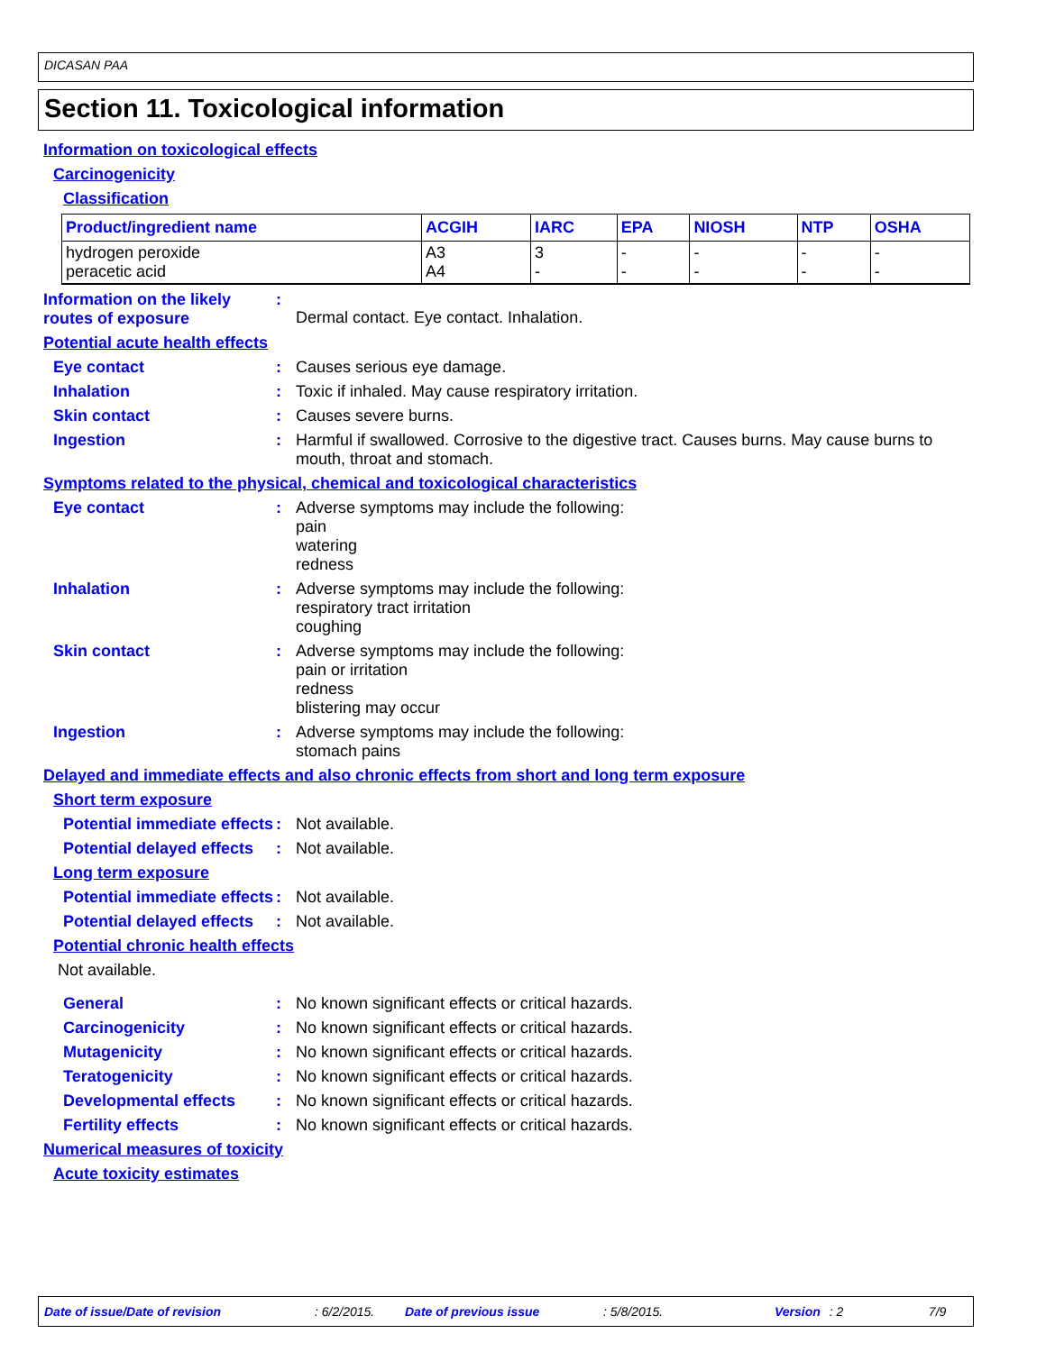DICASAN PAA
Section 11. Toxicological information
Information on toxicological effects
Carcinogenicity
Classification
| Product/ingredient name | ACGIH | IARC | EPA | NIOSH | NTP | OSHA |
| --- | --- | --- | --- | --- | --- | --- |
| hydrogen peroxide peracetic acid | A3 A4 | 3 - | - - | - - | - - | - - |
Information on the likely routes of exposure
:
Dermal contact. Eye contact. Inhalation.
Potential acute health effects
Eye contact : Causes serious eye damage.
Inhalation : Toxic if inhaled. May cause respiratory irritation.
Skin contact : Causes severe burns.
Ingestion : Harmful if swallowed. Corrosive to the digestive tract. Causes burns. May cause burns to mouth, throat and stomach.
Symptoms related to the physical, chemical and toxicological characteristics
Eye contact : Adverse symptoms may include the following:
pain
watering
redness
Inhalation : Adverse symptoms may include the following:
respiratory tract irritation
coughing
Skin contact : Adverse symptoms may include the following:
pain or irritation
redness
blistering may occur
Ingestion : Adverse symptoms may include the following:
stomach pains
Delayed and immediate effects and also chronic effects from short and long term exposure
Short term exposure
Potential immediate effects
: Not available.
Potential delayed effects
: Not available.
Long term exposure
Potential immediate effects
: Not available.
Potential delayed effects
: Not available.
Potential chronic health effects
Not available.
General : No known significant effects or critical hazards.
Carcinogenicity : No known significant effects or critical hazards.
Mutagenicity : No known significant effects or critical hazards.
Teratogenicity : No known significant effects or critical hazards.
Developmental effects : No known significant effects or critical hazards.
Fertility effects : No known significant effects or critical hazards.
Numerical measures of toxicity
Acute toxicity estimates
Date of issue/Date of revision: 6/2/2015. Date of previous issue: 5/8/2015. Version: 2 7/9